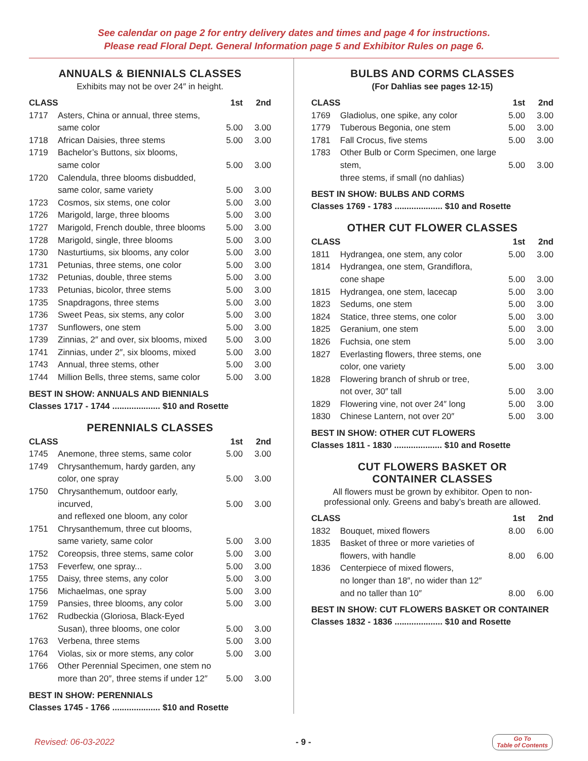See calendar on page 2 for entry delivery dates and times and page 4 for instructions.
Please read Floral Dept. General Information page 5 and Exhibitor Rules on page 6.
ANNUALS & BIENNIALS CLASSES
Exhibits may not be over 24″ in height.
| CLASS | | 1st | 2nd |
| --- | --- | --- | --- |
| 1717 | Asters, China or annual, three stems, same color | 5.00 | 3.00 |
| 1718 | African Daisies, three stems | 5.00 | 3.00 |
| 1719 | Bachelor’s Buttons, six blooms, same color | 5.00 | 3.00 |
| 1720 | Calendula, three blooms disbudded, same color, same variety | 5.00 | 3.00 |
| 1723 | Cosmos, six stems, one color | 5.00 | 3.00 |
| 1726 | Marigold, large, three blooms | 5.00 | 3.00 |
| 1727 | Marigold, French double, three blooms | 5.00 | 3.00 |
| 1728 | Marigold, single, three blooms | 5.00 | 3.00 |
| 1730 | Nasturtiums, six blooms, any color | 5.00 | 3.00 |
| 1731 | Petunias, three stems, one color | 5.00 | 3.00 |
| 1732 | Petunias, double, three stems | 5.00 | 3.00 |
| 1733 | Petunias, bicolor, three stems | 5.00 | 3.00 |
| 1735 | Snapdragons, three stems | 5.00 | 3.00 |
| 1736 | Sweet Peas, six stems, any color | 5.00 | 3.00 |
| 1737 | Sunflowers, one stem | 5.00 | 3.00 |
| 1739 | Zinnias, 2″ and over, six blooms, mixed | 5.00 | 3.00 |
| 1741 | Zinnias, under 2″, six blooms, mixed | 5.00 | 3.00 |
| 1743 | Annual, three stems, other | 5.00 | 3.00 |
| 1744 | Million Bells, three stems, same color | 5.00 | 3.00 |
BEST IN SHOW: ANNUALS AND BIENNIALS
Classes 1717 - 1744 .................... $10 and Rosette
PERENNIALS CLASSES
| CLASS | | 1st | 2nd |
| --- | --- | --- | --- |
| 1745 | Anemone, three stems, same color | 5.00 | 3.00 |
| 1749 | Chrysanthemum, hardy garden, any color, one spray | 5.00 | 3.00 |
| 1750 | Chrysanthemum, outdoor early, incurved, and reflexed one bloom, any color | 5.00 | 3.00 |
| 1751 | Chrysanthemum, three cut blooms, same variety, same color | 5.00 | 3.00 |
| 1752 | Coreopsis, three stems, same color | 5.00 | 3.00 |
| 1753 | Feverfew, one spray... | 5.00 | 3.00 |
| 1755 | Daisy, three stems, any color | 5.00 | 3.00 |
| 1756 | Michaelmas, one spray | 5.00 | 3.00 |
| 1759 | Pansies, three blooms, any color | 5.00 | 3.00 |
| 1762 | Rudbeckia (Gloriosa, Black-Eyed Susan), three blooms, one color | 5.00 | 3.00 |
| 1763 | Verbena, three stems | 5.00 | 3.00 |
| 1764 | Violas, six or more stems, any color | 5.00 | 3.00 |
| 1766 | Other Perennial Specimen, one stem no more than 20″, three stems if under 12″ | 5.00 | 3.00 |
BEST IN SHOW: PERENNIALS
Classes 1745 - 1766 .................... $10 and Rosette
BULBS AND CORMS CLASSES
(For Dahlias see pages 12-15)
| CLASS | | 1st | 2nd |
| --- | --- | --- | --- |
| 1769 | Gladiolus, one spike, any color | 5.00 | 3.00 |
| 1779 | Tuberous Begonia, one stem | 5.00 | 3.00 |
| 1781 | Fall Crocus, five stems | 5.00 | 3.00 |
| 1783 | Other Bulb or Corm Specimen, one large stem, three stems, if small (no dahlias) | 5.00 | 3.00 |
BEST IN SHOW: BULBS AND CORMS
Classes 1769 - 1783 .................... $10 and Rosette
OTHER CUT FLOWER CLASSES
| CLASS | | 1st | 2nd |
| --- | --- | --- | --- |
| 1811 | Hydrangea, one stem, any color | 5.00 | 3.00 |
| 1814 | Hydrangea, one stem, Grandiflora, cone shape | 5.00 | 3.00 |
| 1815 | Hydrangea, one stem, lacecap | 5.00 | 3.00 |
| 1823 | Sedums, one stem | 5.00 | 3.00 |
| 1824 | Statice, three stems, one color | 5.00 | 3.00 |
| 1825 | Geranium, one stem | 5.00 | 3.00 |
| 1826 | Fuchsia, one stem | 5.00 | 3.00 |
| 1827 | Everlasting flowers, three stems, one color, one variety | 5.00 | 3.00 |
| 1828 | Flowering branch of shrub or tree, not over, 30″ tall | 5.00 | 3.00 |
| 1829 | Flowering vine, not over 24″ long | 5.00 | 3.00 |
| 1830 | Chinese Lantern, not over 20″ | 5.00 | 3.00 |
BEST IN SHOW: OTHER CUT FLOWERS
Classes 1811 - 1830 .................... $10 and Rosette
CUT FLOWERS BASKET OR
CONTAINER CLASSES
All flowers must be grown by exhibitor. Open to non-professional only. Greens and baby’s breath are allowed.
| CLASS | | 1st | 2nd |
| --- | --- | --- | --- |
| 1832 | Bouquet, mixed flowers | 8.00 | 6.00 |
| 1835 | Basket of three or more varieties of flowers, with handle | 8.00 | 6.00 |
| 1836 | Centerpiece of mixed flowers, no longer than 18″, no wider than 12″ and no taller than 10″ | 8.00 | 6.00 |
BEST IN SHOW: CUT FLOWERS BASKET OR CONTAINER
Classes 1832 - 1836 .................... $10 and Rosette
Revised: 06-03-2022 - 9 - Go To
Table of Contents